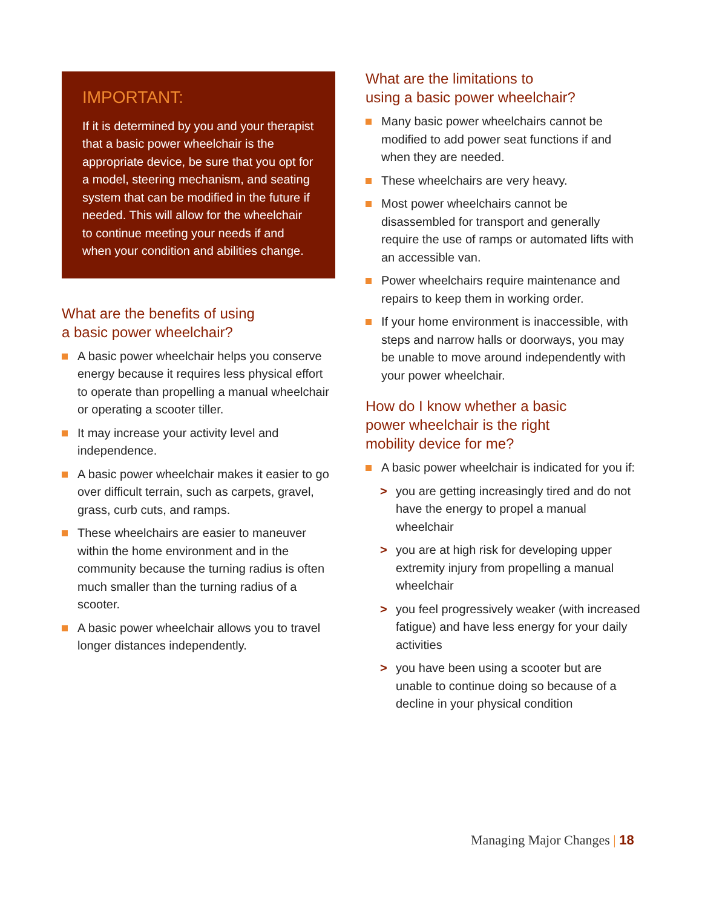IMPORTANT:
If it is determined by you and your therapist that a basic power wheelchair is the appropriate device, be sure that you opt for a model, steering mechanism, and seating system that can be modified in the future if needed. This will allow for the wheelchair to continue meeting your needs if and when your condition and abilities change.
What are the benefits of using
a basic power wheelchair?
A basic power wheelchair helps you conserve energy because it requires less physical effort to operate than propelling a manual wheelchair or operating a scooter tiller.
It may increase your activity level and independence.
A basic power wheelchair makes it easier to go over difficult terrain, such as carpets, gravel, grass, curb cuts, and ramps.
These wheelchairs are easier to maneuver within the home environment and in the community because the turning radius is often much smaller than the turning radius of a scooter.
A basic power wheelchair allows you to travel longer distances independently.
What are the limitations to
using a basic power wheelchair?
Many basic power wheelchairs cannot be modified to add power seat functions if and when they are needed.
These wheelchairs are very heavy.
Most power wheelchairs cannot be disassembled for transport and generally require the use of ramps or automated lifts with an accessible van.
Power wheelchairs require maintenance and repairs to keep them in working order.
If your home environment is inaccessible, with steps and narrow halls or doorways, you may be unable to move around independently with your power wheelchair.
How do I know whether a basic
power wheelchair is the right
mobility device for me?
A basic power wheelchair is indicated for you if:
> you are getting increasingly tired and do not have the energy to propel a manual wheelchair
> you are at high risk for developing upper extremity injury from propelling a manual wheelchair
> you feel progressively weaker (with increased fatigue) and have less energy for your daily activities
> you have been using a scooter but are unable to continue doing so because of a decline in your physical condition
Managing Major Changes | 18